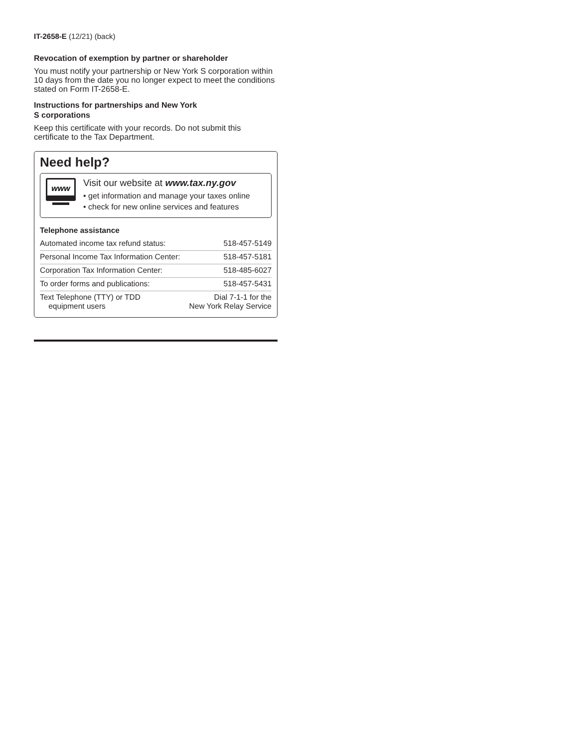IT-2658-E (12/21) (back)
Revocation of exemption by partner or shareholder
You must notify your partnership or New York S corporation within 10 days from the date you no longer expect to meet the conditions stated on Form IT-2658-E.
Instructions for partnerships and New York
S corporations
Keep this certificate with your records. Do not submit this certificate to the Tax Department.
Need help?
www
Visit our website at www.tax.ny.gov
• get information and manage your taxes online
• check for new online services and features
| Telephone assistance | |
| Automated income tax refund status: | 518-457-5149 |
| Personal Income Tax Information Center: | 518-457-5181 |
| Corporation Tax Information Center: | 518-485-6027 |
| To order forms and publications: | 518-457-5431 |
| Text Telephone (TTY) or TDD equipment users | Dial 7-1-1 for the New York Relay Service |